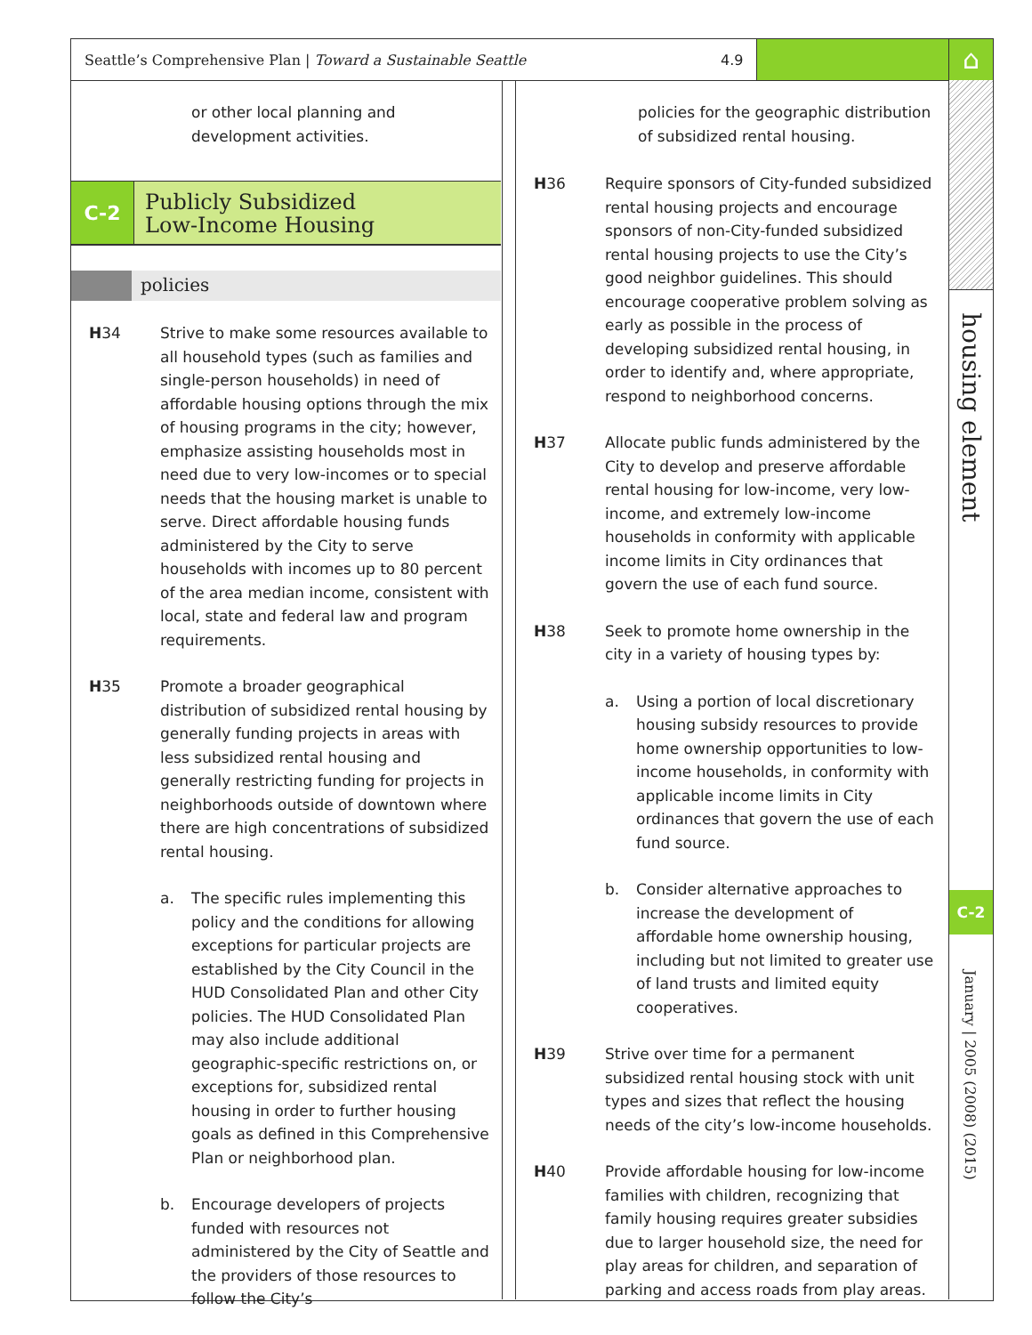Seattle’s Comprehensive Plan | Toward a Sustainable Seattle 4.9
⌂
or other local planning and
development activities.
C-2
Publicly Subsidized
Low-Income Housing
policies
H34 Strive to make some resources available to all household types (such as families and single-person households) in need of affordable housing options through the mix of housing programs in the city; however, emphasize assisting households most in need due to very low-incomes or to special needs that the housing market is unable to serve. Direct affordable housing funds administered by the City to serve households with incomes up to 80 percent of the area median income, consistent with local, state and federal law and program requirements.
H35 Promote a broader geographical distribution of subsidized rental housing by generally funding projects in areas with less subsidized rental housing and generally restricting funding for projects in neighborhoods outside of downtown where there are high concentrations of subsidized rental housing.
a. The specific rules implementing this policy and the conditions for allowing exceptions for particular projects are established by the City Council in the HUD Consolidated Plan and other City policies. The HUD Consolidated Plan may also include additional geographic-specific restrictions on, or exceptions for, subsidized rental housing in order to further housing goals as defined in this Comprehensive Plan or neighborhood plan.
b. Encourage developers of projects funded with resources not administered by the City of Seattle and the providers of those resources to follow the City’s
policies for the geographic distribution of subsidized rental housing.
H36 Require sponsors of City-funded subsidized rental housing projects and encourage sponsors of non-City-funded subsidized rental housing projects to use the City’s good neighbor guidelines. This should encourage cooperative problem solving as early as possible in the process of developing subsidized rental housing, in order to identify and, where appropriate, respond to neighborhood concerns.
H37 Allocate public funds administered by the City to develop and preserve affordable rental housing for low-income, very low-income, and extremely low-income households in conformity with applicable income limits in City ordinances that govern the use of each fund source.
H38 Seek to promote home ownership in the city in a variety of housing types by:
a. Using a portion of local discretionary housing subsidy resources to provide home ownership opportunities to low-income households, in conformity with applicable income limits in City ordinances that govern the use of each fund source.
b. Consider alternative approaches to increase the development of affordable home ownership housing, including but not limited to greater use of land trusts and limited equity cooperatives.
H39 Strive over time for a permanent subsidized rental housing stock with unit types and sizes that reflect the housing needs of the city’s low-income households.
H40 Provide affordable housing for low-income families with children, recognizing that family housing requires greater subsidies due to larger household size, the need for play areas for children, and separation of parking and access roads from play areas.
housing element
C-2
January | 2005 (2008) (2015)